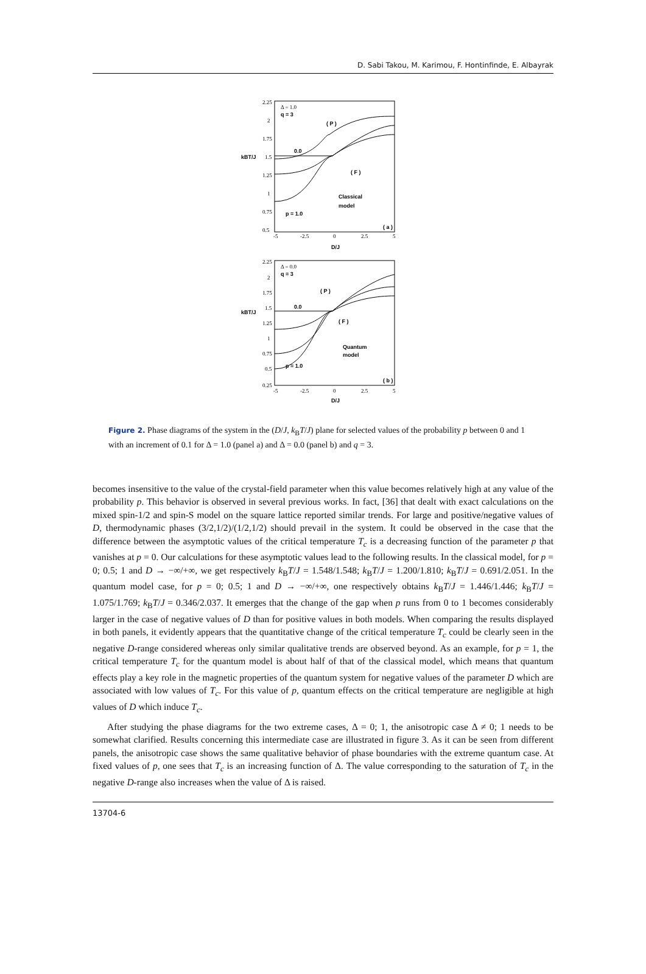D. Sabi Takou, M. Karimou, F. Hontinfinde, E. Albayrak
2.25
2
1.75
1.5
1.25
1
0.75
0.5
-5
-2.5
0
2.5
5
Δ = 1.0
q = 3
( P )
0.0
( F )
Classical
model
p = 1.0
( a )
D/J
kBT/J
2.25
2
1.75
1.5
1.25
1
0.75
0.5
0.25
-5
-2.5
0
2.5
5
Δ = 0.0
q = 3
( P )
0.0
( F )
Quantum
model
p = 1.0
( b )
D/J
kBT/J
Figure 2. Phase diagrams of the system in the (D/J, k<sub>B</sub>T/J) plane for selected values of the probability p between 0 and 1 with an increment of 0.1 for Δ = 1.0 (panel a) and Δ = 0.0 (panel b) and q = 3.
becomes insensitive to the value of the crystal-field parameter when this value becomes relatively high at any value of the probability p. This behavior is observed in several previous works. In fact, [36] that dealt with exact calculations on the mixed spin-1/2 and spin-S model on the square lattice reported similar trends. For large and positive/negative values of D, thermodynamic phases (3/2,1/2)/(1/2,1/2) should prevail in the system. It could be observed in the case that the difference between the asymptotic values of the critical temperature T<sub>c</sub> is a decreasing function of the parameter p that vanishes at p = 0. Our calculations for these asymptotic values lead to the following results. In the classical model, for p = 0; 0.5; 1 and D → −∞/+∞, we get respectively k<sub>B</sub>T/J = 1.548/1.548; k<sub>B</sub>T/J = 1.200/1.810; k<sub>B</sub>T/J = 0.691/2.051. In the quantum model case, for p = 0; 0.5; 1 and D → −∞/+∞, one respectively obtains k<sub>B</sub>T/J = 1.446/1.446; k<sub>B</sub>T/J = 1.075/1.769; k<sub>B</sub>T/J = 0.346/2.037. It emerges that the change of the gap when p runs from 0 to 1 becomes considerably larger in the case of negative values of D than for positive values in both models. When comparing the results displayed in both panels, it evidently appears that the quantitative change of the critical temperature T<sub>c</sub> could be clearly seen in the negative D-range considered whereas only similar qualitative trends are observed beyond. As an example, for p = 1, the critical temperature T<sub>c</sub> for the quantum model is about half of that of the classical model, which means that quantum effects play a key role in the magnetic properties of the quantum system for negative values of the parameter D which are associated with low values of T<sub>c</sub>. For this value of p, quantum effects on the critical temperature are negligible at high values of D which induce T<sub>c</sub>.
After studying the phase diagrams for the two extreme cases, Δ = 0; 1, the anisotropic case Δ ≠ 0; 1 needs to be somewhat clarified. Results concerning this intermediate case are illustrated in figure 3. As it can be seen from different panels, the anisotropic case shows the same qualitative behavior of phase boundaries with the extreme quantum case. At fixed values of p, one sees that T<sub>c</sub> is an increasing function of Δ. The value corresponding to the saturation of T<sub>c</sub> in the negative D-range also increases when the value of Δ is raised.
13704-6